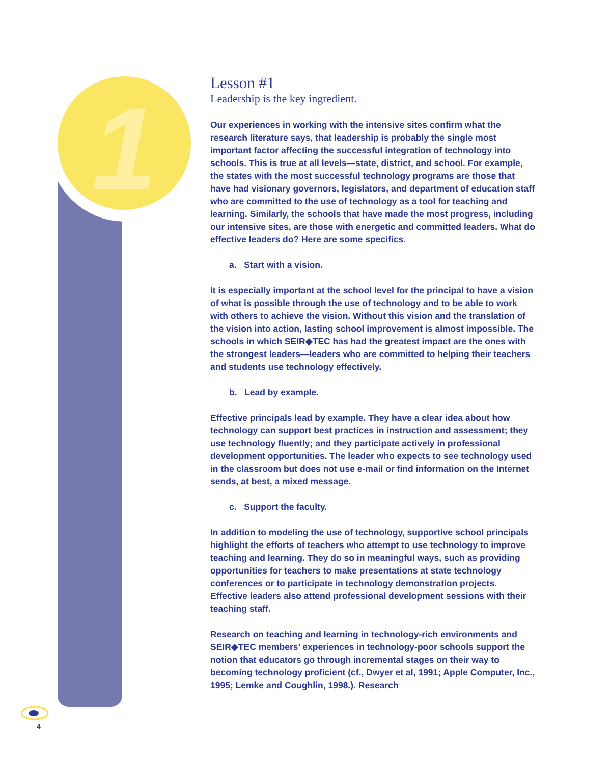1
Lesson #1
Leadership is the key ingredient.
Our experiences in working with the intensive sites confirm what the research literature says, that leadership is probably the single most important factor affecting the successful integration of technology into schools. This is true at all levels—state, district, and school. For example, the states with the most successful technology programs are those that have had visionary governors, legislators, and department of education staff who are committed to the use of technology as a tool for teaching and learning. Similarly, the schools that have made the most progress, including our intensive sites, are those with energetic and committed leaders. What do effective leaders do? Here are some specifics.
a. Start with a vision.
It is especially important at the school level for the principal to have a vision of what is possible through the use of technology and to be able to work with others to achieve the vision. Without this vision and the translation of the vision into action, lasting school improvement is almost impossible. The schools in which SEIR◆TEC has had the greatest impact are the ones with the strongest leaders—leaders who are committed to helping their teachers and students use technology effectively.
b. Lead by example.
Effective principals lead by example. They have a clear idea about how technology can support best practices in instruction and assessment; they use technology fluently; and they participate actively in professional development opportunities. The leader who expects to see technology used in the classroom but does not use e-mail or find information on the Internet sends, at best, a mixed message.
c. Support the faculty.
In addition to modeling the use of technology, supportive school principals highlight the efforts of teachers who attempt to use technology to improve teaching and learning. They do so in meaningful ways, such as providing opportunities for teachers to make presentations at state technology conferences or to participate in technology demonstration projects. Effective leaders also attend professional development sessions with their teaching staff.
Research on teaching and learning in technology-rich environments and SEIR◆TEC members’ experiences in technology-poor schools support the notion that educators go through incremental stages on their way to becoming technology proficient (cf., Dwyer et al, 1991; Apple Computer, Inc., 1995; Lemke and Coughlin, 1998.). Research
4